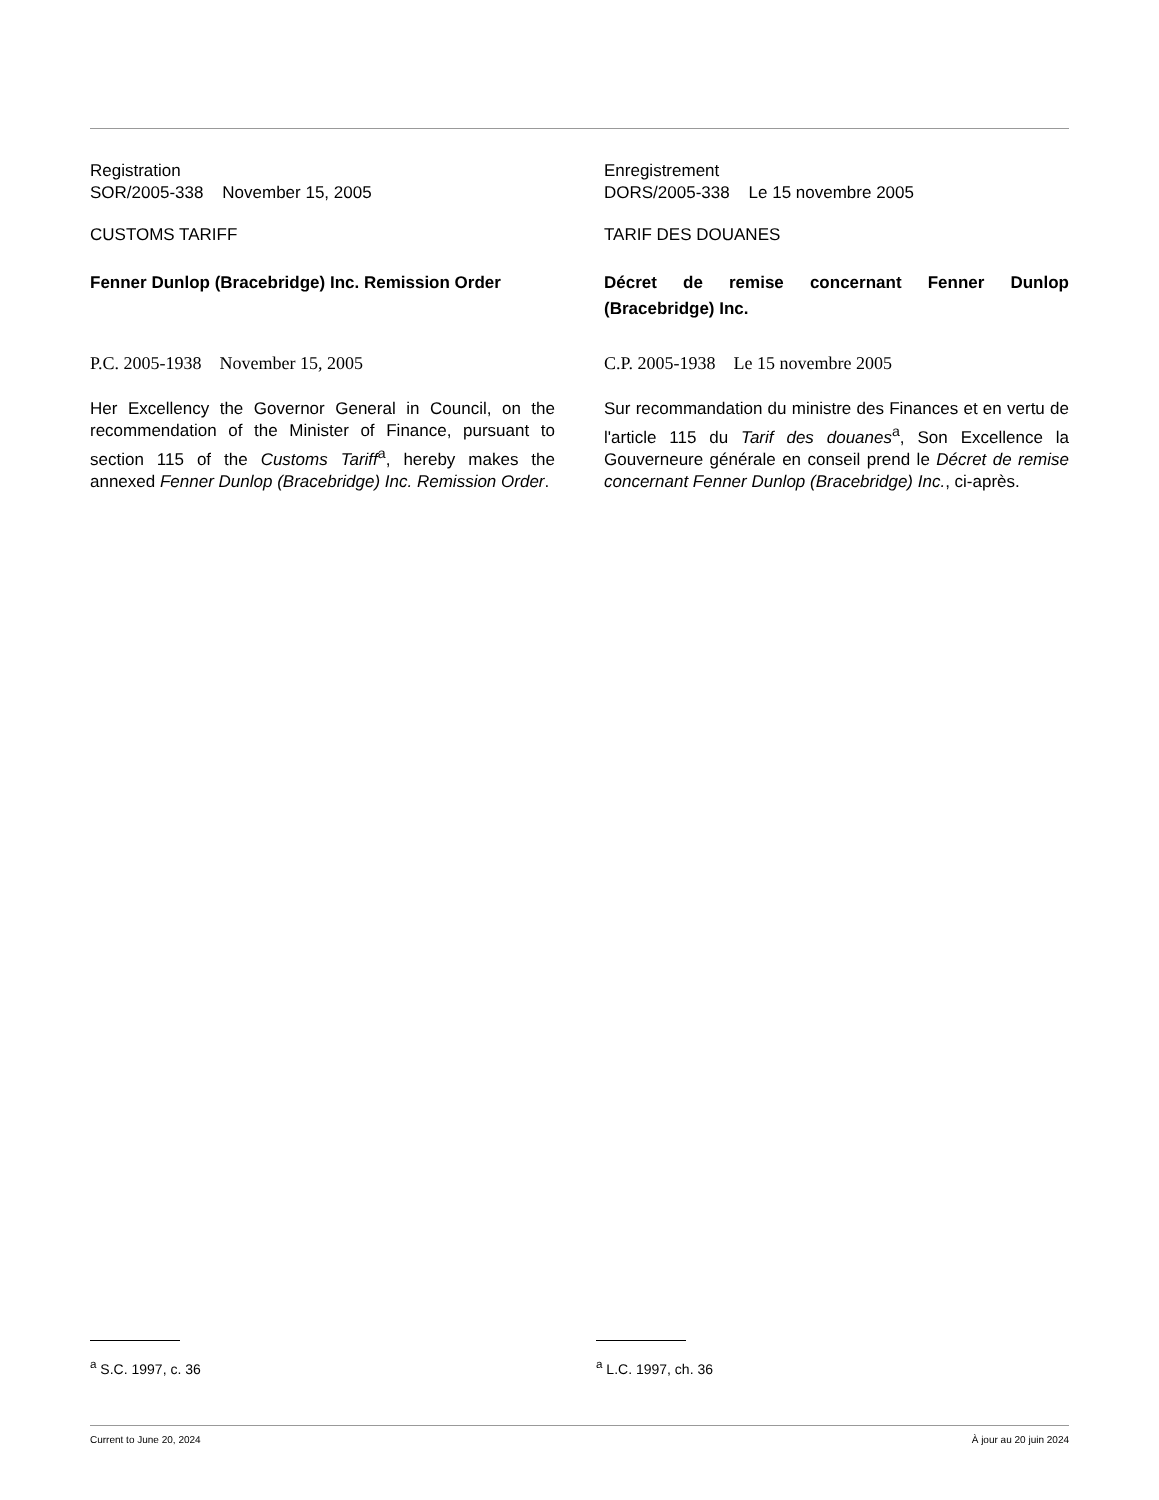Registration
SOR/2005-338 November 15, 2005
CUSTOMS TARIFF
Fenner Dunlop (Bracebridge) Inc. Remission Order
P.C. 2005-1938 November 15, 2005
Her Excellency the Governor General in Council, on the recommendation of the Minister of Finance, pursuant to section 115 of the Customs Tariff<sup>a</sup>, hereby makes the annexed Fenner Dunlop (Bracebridge) Inc. Remission Order.
Enregistrement
DORS/2005-338 Le 15 novembre 2005
TARIF DES DOUANES
Décret de remise concernant Fenner Dunlop (Bracebridge) Inc.
C.P. 2005-1938 Le 15 novembre 2005
Sur recommandation du ministre des Finances et en vertu de l'article 115 du Tarif des douanes<sup>a</sup>, Son Excellence la Gouverneure générale en conseil prend le Décret de remise concernant Fenner Dunlop (Bracebridge) Inc., ci-après.
<sup>a</sup> S.C. 1997, c. 36 <sup>a</sup> L.C. 1997, ch. 36
Current to June 20, 2024 À jour au 20 juin 2024